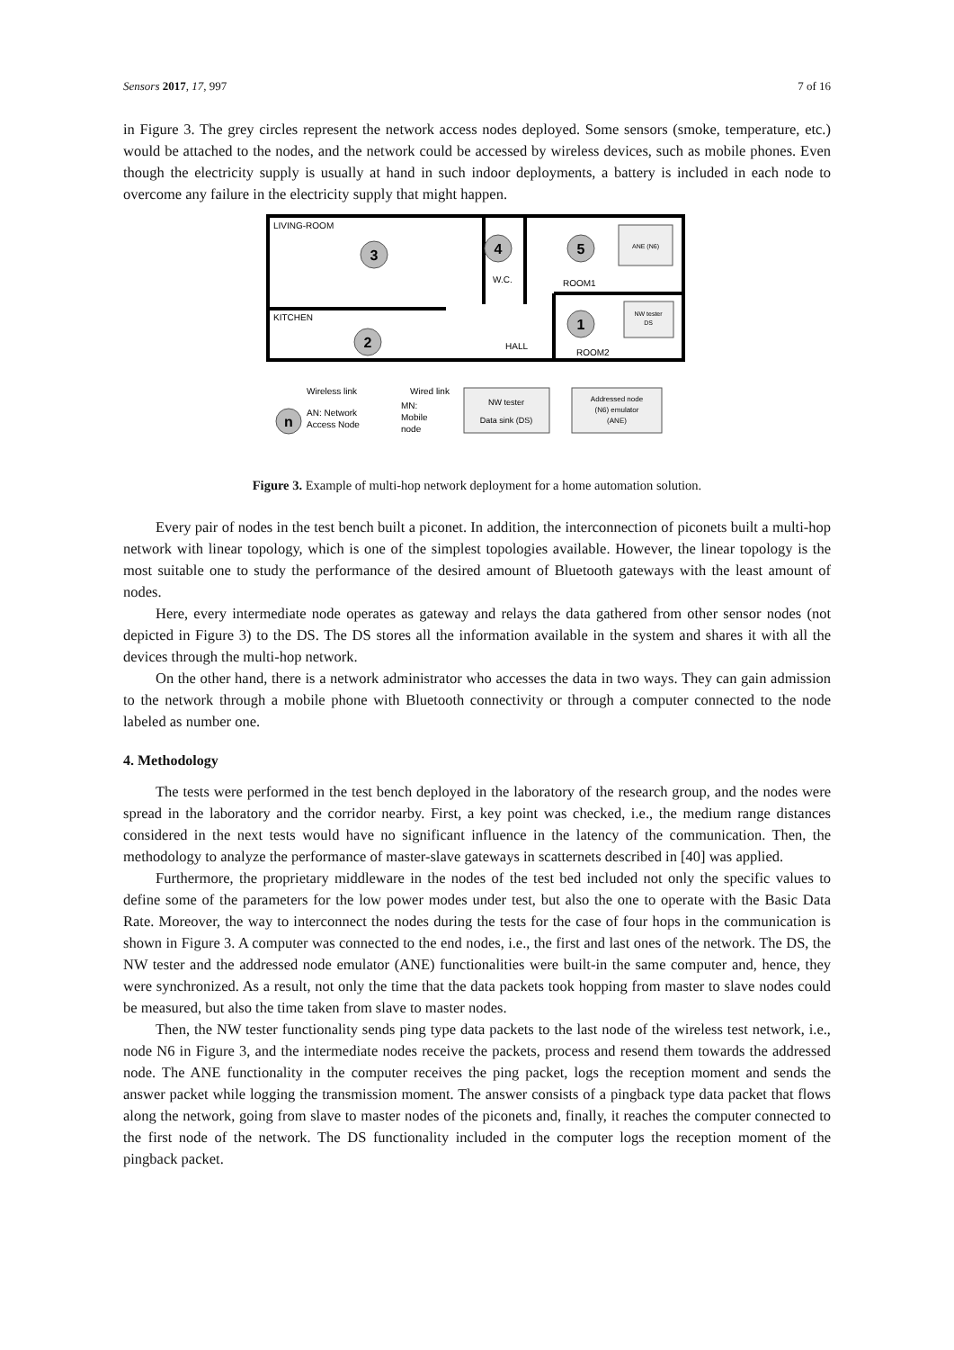Sensors 2017, 17, 997 7 of 16
in Figure 3. The grey circles represent the network access nodes deployed. Some sensors (smoke, temperature, etc.) would be attached to the nodes, and the network could be accessed by wireless devices, such as mobile phones. Even though the electricity supply is usually at hand in such indoor deployments, a battery is included in each node to overcome any failure in the electricity supply that might happen.
LIVING-ROOM
KITCHEN
W.C.
ROOM1
HALL
ROOM2
3
4
5
1
2
ANE (N6)
NW tester
DS
Wireless link
Wired link
n
AN: Network
Access Node
MN:
Mobile
node
NW tester
Data sink (DS)
Addressed node
(N6) emulator
(ANE)
Figure 3. Example of multi-hop network deployment for a home automation solution.
Every pair of nodes in the test bench built a piconet. In addition, the interconnection of piconets built a multi-hop network with linear topology, which is one of the simplest topologies available. However, the linear topology is the most suitable one to study the performance of the desired amount of Bluetooth gateways with the least amount of nodes.
Here, every intermediate node operates as gateway and relays the data gathered from other sensor nodes (not depicted in Figure 3) to the DS. The DS stores all the information available in the system and shares it with all the devices through the multi-hop network.
On the other hand, there is a network administrator who accesses the data in two ways. They can gain admission to the network through a mobile phone with Bluetooth connectivity or through a computer connected to the node labeled as number one.
4. Methodology
The tests were performed in the test bench deployed in the laboratory of the research group, and the nodes were spread in the laboratory and the corridor nearby. First, a key point was checked, i.e., the medium range distances considered in the next tests would have no significant influence in the latency of the communication. Then, the methodology to analyze the performance of master-slave gateways in scatternets described in [40] was applied.
Furthermore, the proprietary middleware in the nodes of the test bed included not only the specific values to define some of the parameters for the low power modes under test, but also the one to operate with the Basic Data Rate. Moreover, the way to interconnect the nodes during the tests for the case of four hops in the communication is shown in Figure 3. A computer was connected to the end nodes, i.e., the first and last ones of the network. The DS, the NW tester and the addressed node emulator (ANE) functionalities were built-in the same computer and, hence, they were synchronized. As a result, not only the time that the data packets took hopping from master to slave nodes could be measured, but also the time taken from slave to master nodes.
Then, the NW tester functionality sends ping type data packets to the last node of the wireless test network, i.e., node N6 in Figure 3, and the intermediate nodes receive the packets, process and resend them towards the addressed node. The ANE functionality in the computer receives the ping packet, logs the reception moment and sends the answer packet while logging the transmission moment. The answer consists of a pingback type data packet that flows along the network, going from slave to master nodes of the piconets and, finally, it reaches the computer connected to the first node of the network. The DS functionality included in the computer logs the reception moment of the pingback packet.